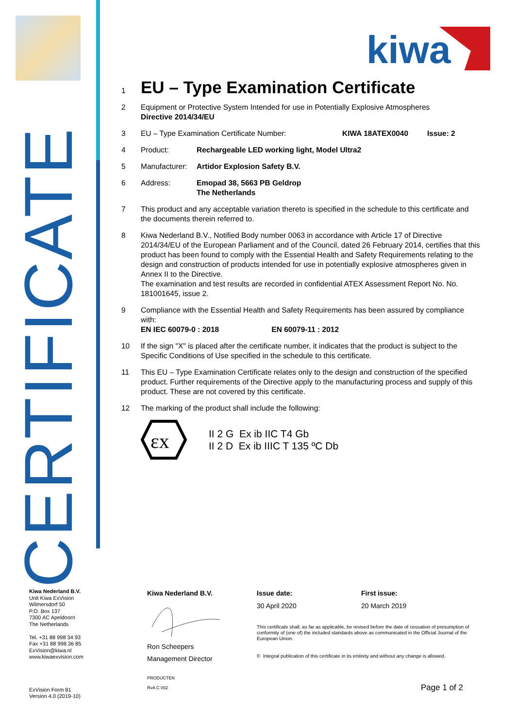CERTIFICATE
kiwa
1
EU – Type Examination Certificate
2 Equipment or Protective System Intended for use in Potentially Explosive Atmospheres
Directive 2014/34/EU
3 EU – Type Examination Certificate Number: KIWA 18ATEX0040 Issue: 2
4 Product: Rechargeable LED working light, Model Ultra2
5 Manufacturer: Artidor Explosion Safety B.V.
6 Address: Emopad 38, 5663 PB Geldrop
The Netherlands
7 This product and any acceptable variation thereto is specified in the schedule to this certificate and the documents therein referred to.
8 Kiwa Nederland B.V., Notified Body number 0063 in accordance with Article 17 of Directive 2014/34/EU of the European Parliament and of the Council, dated 26 February 2014, certifies that this product has been found to comply with the Essential Health and Safety Requirements relating to the design and construction of products intended for use in potentially explosive atmospheres given in Annex II to the Directive.
The examination and test results are recorded in confidential ATEX Assessment Report No. No. 181001645, issue 2.
9 Compliance with the Essential Health and Safety Requirements has been assured by compliance with:
EN IEC 60079-0 : 2018 EN 60079-11 : 2012
10 If the sign "X" is placed after the certificate number, it indicates that the product is subject to the Specific Conditions of Use specified in the schedule to this certificate.
11 This EU – Type Examination Certificate relates only to the design and construction of the specified product. Further requirements of the Directive apply to the manufacturing process and supply of this product. These are not covered by this certificate.
12 The marking of the product shall include the following:
εx
II 2 G Ex ib IIC T4 Gb
II 2 D Ex ib IIIC T 135 ºC Db
Kiwa Nederland B.V.
Unit Kiwa ExVision
Wilmersdorf 50
P.O. Box 137
7300 AC Apeldoorn
The Netherlands
Tel. +31 88 998 34 93
Fax +31 88 998 36 85
ExVision@kiwa.nl
www.kiwaexvision.com
ExVision Form 81
Version 4.0 (2019-10)
Kiwa Nederland B.V.
Ron Scheepers
Management Director
PRODUCTEN RvA C 002
Issue date:
30 April 2020
First issue:
20 March 2019
This certificate shall, as far as applicable, be revised before the date of cessation of presumption of conformity of (one of) the included standards above as communicated in the Official Journal of the European Union.
© Integral publication of this certificate in its entirety and without any change is allowed.
Page 1 of 2